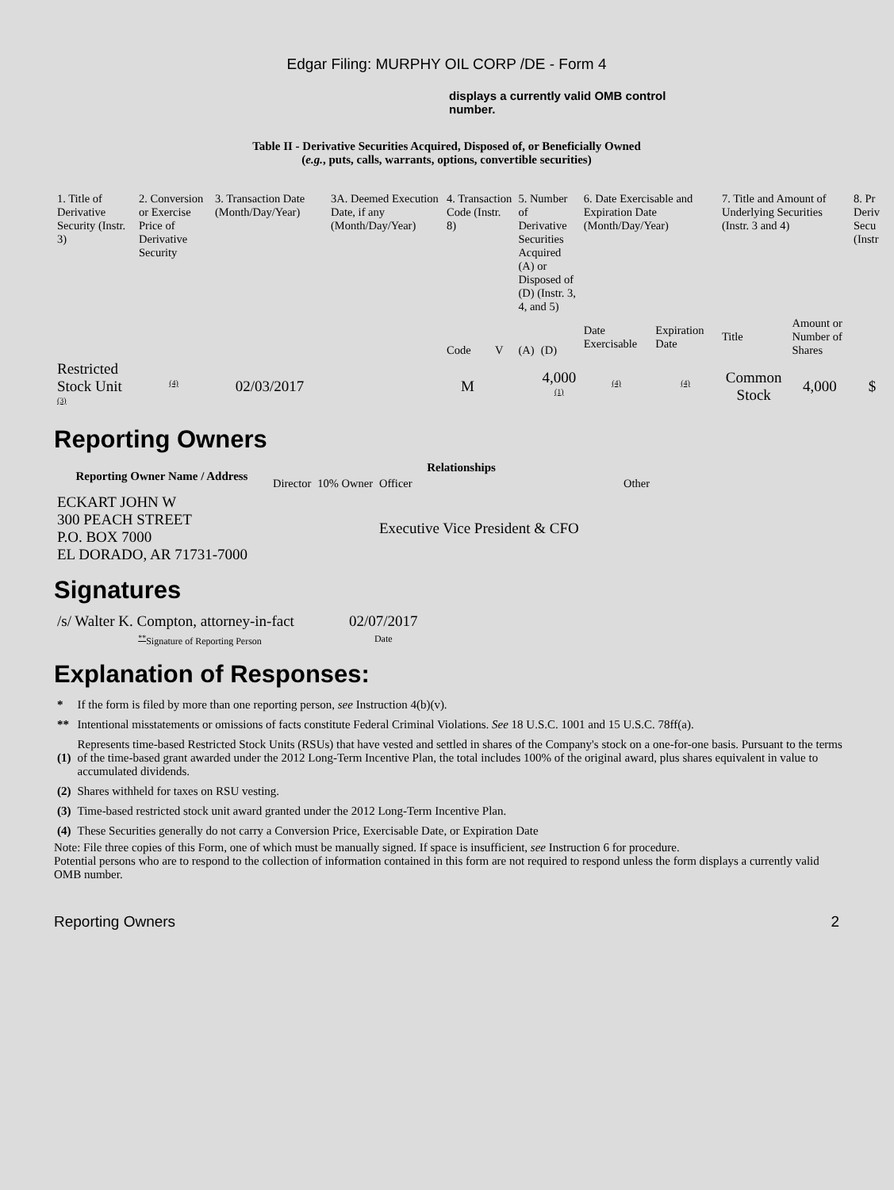Edgar Filing: MURPHY OIL CORP /DE - Form 4
displays a currently valid OMB control number.
Table II - Derivative Securities Acquired, Disposed of, or Beneficially Owned
(e.g., puts, calls, warrants, options, convertible securities)
| 1. Title of Derivative Security (Instr. 3) | 2. Conversion or Exercise Price of Derivative Security | 3. Transaction Date (Month/Day/Year) | 3A. Deemed Execution Date, if any (Month/Day/Year) | 4. Transaction Code (Instr. 8) | | 5. Number of Derivative Securities Acquired (A) or Disposed of (D) (Instr. 3, 4, and 5) | | 6. Date Exercisable and Expiration Date (Month/Day/Year) | | 7. Title and Amount of Underlying Securities (Instr. 3 and 4) | | 8. Pr Deriv Secu (Instr |
| | | | | Code | V | (A) | (D) | Date Exercisable | Expiration Date | Title | Amount or Number of Shares | |
| Restricted Stock Unit (3) | (4) | 02/03/2017 | | M | | | 4,000 (1) | (4) | (4) | Common Stock | 4,000 | $ |
Reporting Owners
| Reporting Owner Name / Address | Relationships | | | |
| --- | --- | --- | --- | --- |
| | Director | 10% Owner | Officer | Other |
| ECKART JOHN W 300 PEACH STREET P.O. BOX 7000 EL DORADO, AR 71731-7000 | | | Executive Vice President & CFO | |
Signatures
| /s/ Walter K. Compton, attorney-in-fact | 02/07/2017 |
| ** Signature of Reporting Person | Date |
Explanation of Responses:
| * | If the form is filed by more than one reporting person, see Instruction 4(b)(v). |
| ** | Intentional misstatements or omissions of facts constitute Federal Criminal Violations. See 18 U.S.C. 1001 and 15 U.S.C. 78ff(a). |
| (1) | Represents time-based Restricted Stock Units (RSUs) that have vested and settled in shares of the Company's stock on a one-for-one basis. Pursuant to the terms of the time-based grant awarded under the 2012 Long-Term Incentive Plan, the total includes 100% of the original award, plus shares equivalent in value to accumulated dividends. |
| (2) | Shares withheld for taxes on RSU vesting. |
| (3) | Time-based restricted stock unit award granted under the 2012 Long-Term Incentive Plan. |
| (4) | These Securities generally do not carry a Conversion Price, Exercisable Date, or Expiration Date |
Note: File three copies of this Form, one of which must be manually signed. If space is insufficient, see Instruction 6 for procedure.
Potential persons who are to respond to the collection of information contained in this form are not required to respond unless the form displays a currently valid OMB number.
Reporting Owners 2